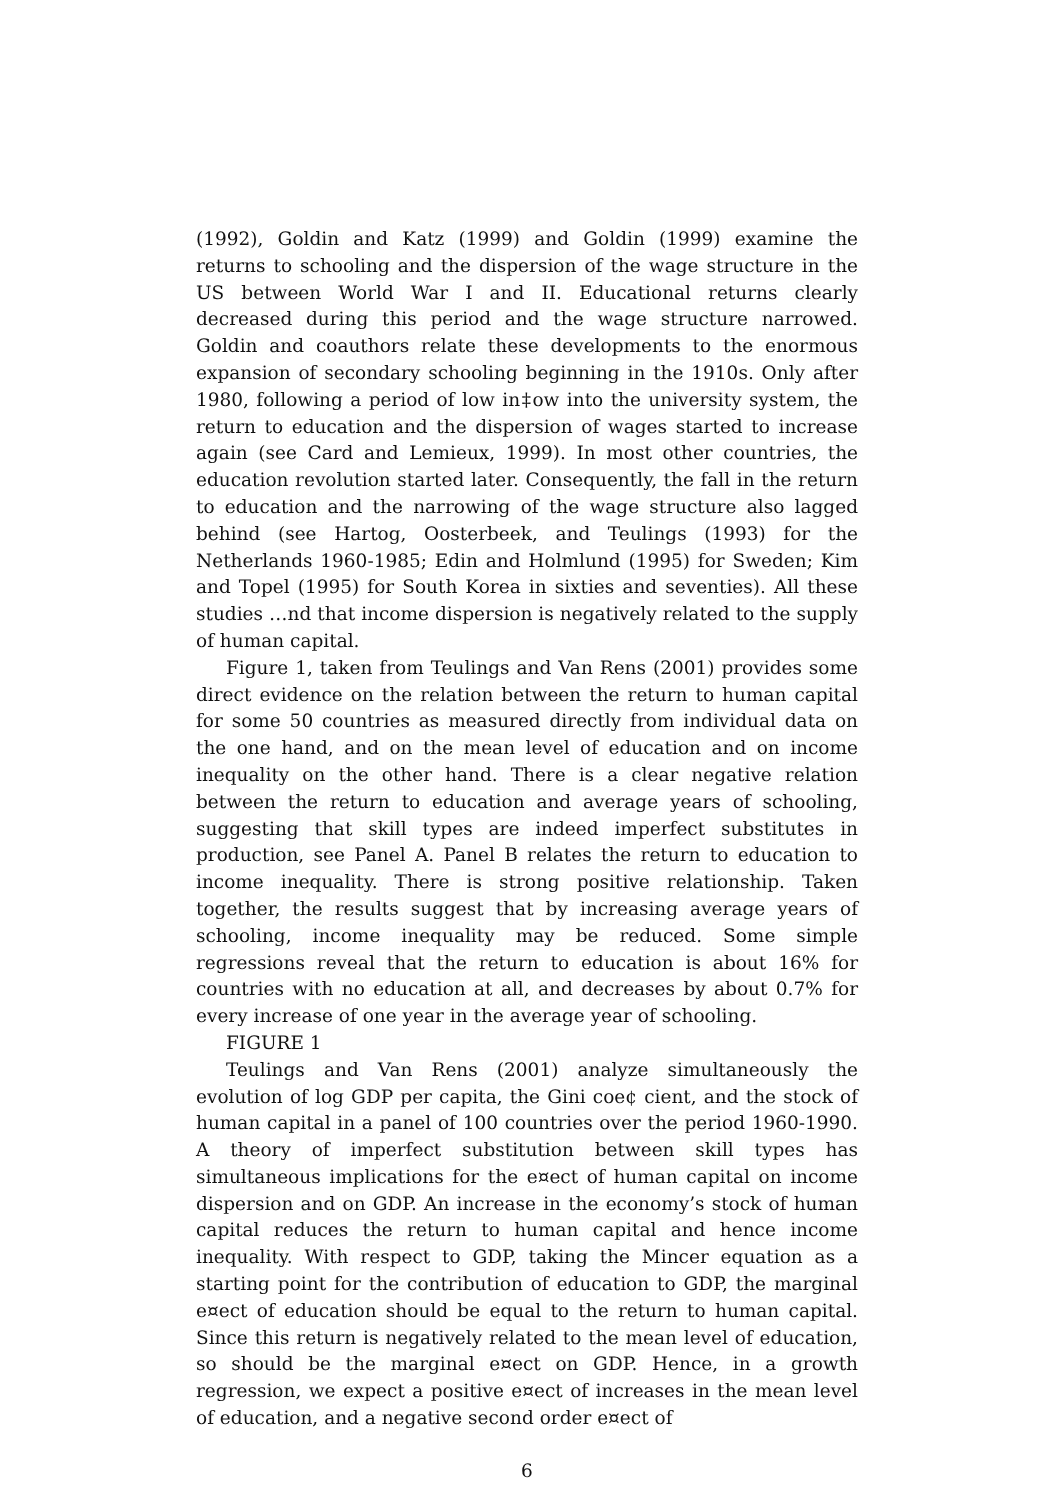(1992), Goldin and Katz (1999) and Goldin (1999) examine the returns to schooling and the dispersion of the wage structure in the US between World War I and II. Educational returns clearly decreased during this period and the wage structure narrowed. Goldin and coauthors relate these developments to the enormous expansion of secondary schooling beginning in the 1910s. Only after 1980, following a period of low in‡ow into the university system, the return to education and the dispersion of wages started to increase again (see Card and Lemieux, 1999). In most other countries, the education revolution started later. Consequently, the fall in the return to education and the narrowing of the wage structure also lagged behind (see Hartog, Oosterbeek, and Teulings (1993) for the Netherlands 1960-1985; Edin and Holmlund (1995) for Sweden; Kim and Topel (1995) for South Korea in sixties and seventies). All these studies …nd that income dispersion is negatively related to the supply of human capital.
Figure 1, taken from Teulings and Van Rens (2001) provides some direct evidence on the relation between the return to human capital for some 50 countries as measured directly from individual data on the one hand, and on the mean level of education and on income inequality on the other hand. There is a clear negative relation between the return to education and average years of schooling, suggesting that skill types are indeed imperfect substitutes in production, see Panel A. Panel B relates the return to education to income inequality. There is strong positive relationship. Taken together, the results suggest that by increasing average years of schooling, income inequality may be reduced. Some simple regressions reveal that the return to education is about 16% for countries with no education at all, and decreases by about 0.7% for every increase of one year in the average year of schooling.
FIGURE 1
Teulings and Van Rens (2001) analyze simultaneously the evolution of log GDP per capita, the Gini coe¢ cient, and the stock of human capital in a panel of 100 countries over the period 1960-1990. A theory of imperfect substitution between skill types has simultaneous implications for the e¤ect of human capital on income dispersion and on GDP. An increase in the economy’s stock of human capital reduces the return to human capital and hence income inequality. With respect to GDP, taking the Mincer equation as a starting point for the contribution of education to GDP, the marginal e¤ect of education should be equal to the return to human capital. Since this return is negatively related to the mean level of education, so should be the marginal e¤ect on GDP. Hence, in a growth regression, we expect a positive e¤ect of increases in the mean level of education, and a negative second order e¤ect of
6